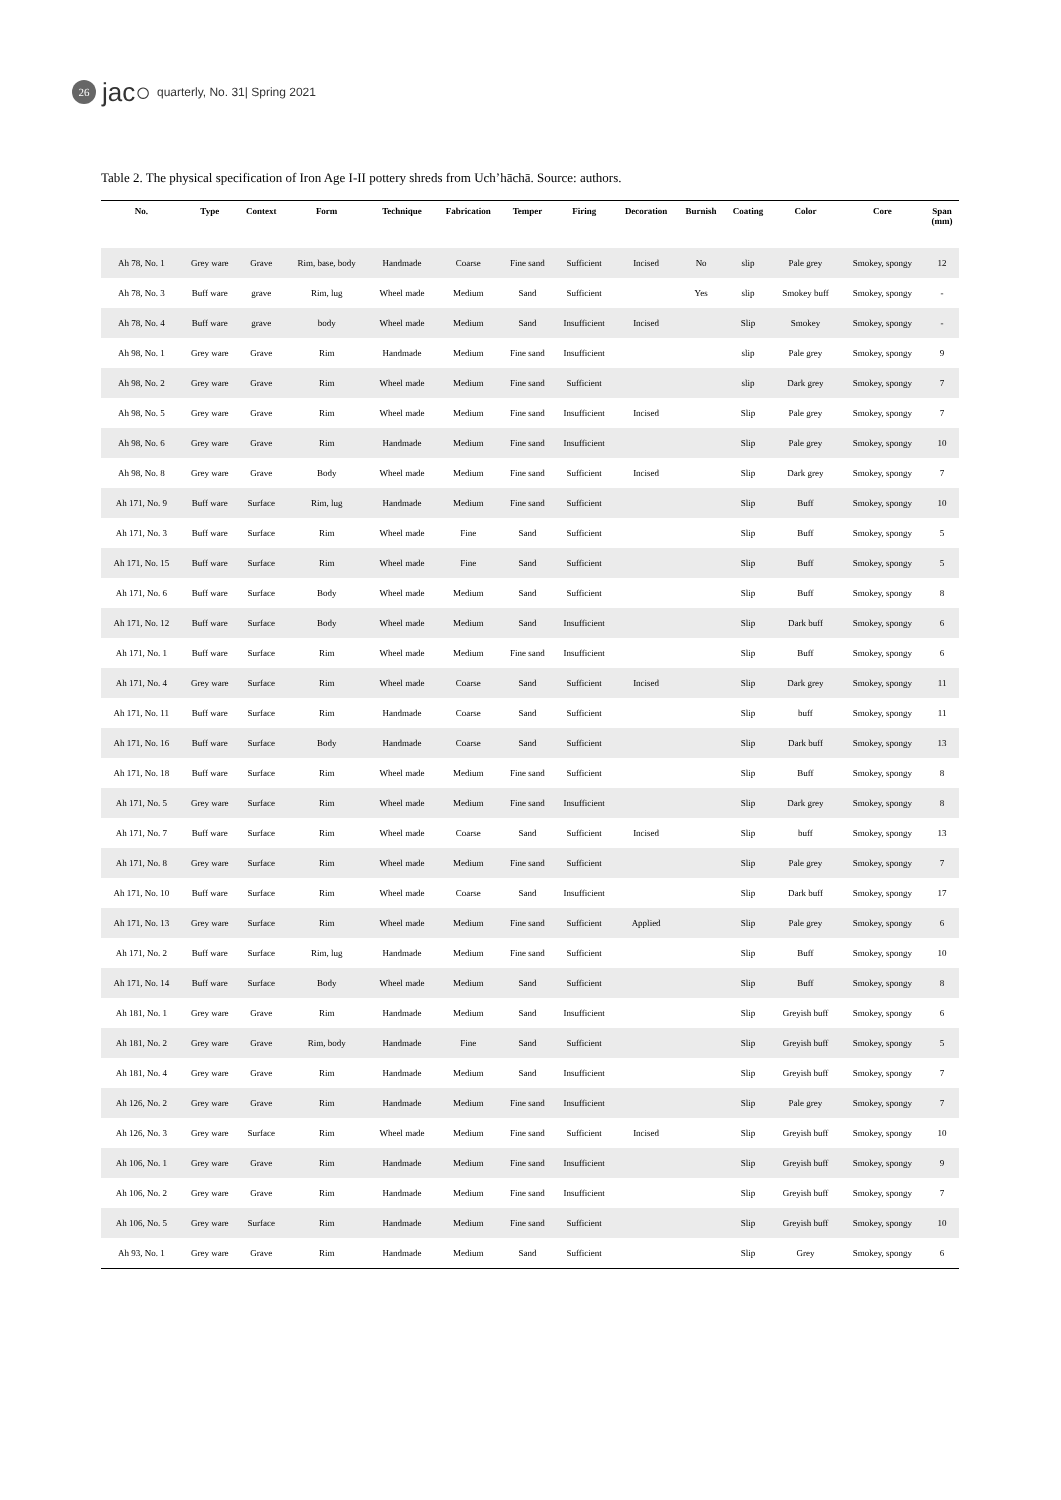26 jac○ quarterly, No. 31| Spring 2021
Table 2. The physical specification of Iron Age I-II pottery shreds from Uch’hāchā. Source: authors.
| No. | Type | Context | Form | Technique | Fabrication | Temper | Firing | Decoration | Burnish | Coating | Color | Core | Span (mm) |
| --- | --- | --- | --- | --- | --- | --- | --- | --- | --- | --- | --- | --- | --- |
| Ah 78, No. 1 | Grey ware | Grave | Rim, base, body | Handmade | Coarse | Fine sand | Sufficient | Incised | No | slip | Pale grey | Smokey, spongy | 12 |
| Ah 78, No. 3 | Buff ware | grave | Rim, lug | Wheel made | Medium | Sand | Sufficient | | Yes | slip | Smokey buff | Smokey, spongy | - |
| Ah 78, No. 4 | Buff ware | grave | body | Wheel made | Medium | Sand | Insufficient | Incised | | Slip | Smokey | Smokey, spongy | - |
| Ah 98, No. 1 | Grey ware | Grave | Rim | Handmade | Medium | Fine sand | Insufficient | | | slip | Pale grey | Smokey, spongy | 9 |
| Ah 98, No. 2 | Grey ware | Grave | Rim | Wheel made | Medium | Fine sand | Sufficient | | | slip | Dark grey | Smokey, spongy | 7 |
| Ah 98, No. 5 | Grey ware | Grave | Rim | Wheel made | Medium | Fine sand | Insufficient | Incised | | Slip | Pale grey | Smokey, spongy | 7 |
| Ah 98, No. 6 | Grey ware | Grave | Rim | Handmade | Medium | Fine sand | Insufficient | | | Slip | Pale grey | Smokey, spongy | 10 |
| Ah 98, No. 8 | Grey ware | Grave | Body | Wheel made | Medium | Fine sand | Sufficient | Incised | | Slip | Dark grey | Smokey, spongy | 7 |
| Ah 171, No. 9 | Buff ware | Surface | Rim, lug | Handmade | Medium | Fine sand | Sufficient | | | Slip | Buff | Smokey, spongy | 10 |
| Ah 171, No. 3 | Buff ware | Surface | Rim | Wheel made | Fine | Sand | Sufficient | | | Slip | Buff | Smokey, spongy | 5 |
| Ah 171, No. 15 | Buff ware | Surface | Rim | Wheel made | Fine | Sand | Sufficient | | | Slip | Buff | Smokey, spongy | 5 |
| Ah 171, No. 6 | Buff ware | Surface | Body | Wheel made | Medium | Sand | Sufficient | | | Slip | Buff | Smokey, spongy | 8 |
| Ah 171, No. 12 | Buff ware | Surface | Body | Wheel made | Medium | Sand | Insufficient | | | Slip | Dark buff | Smokey, spongy | 6 |
| Ah 171, No. 1 | Buff ware | Surface | Rim | Wheel made | Medium | Fine sand | Insufficient | | | Slip | Buff | Smokey, spongy | 6 |
| Ah 171, No. 4 | Grey ware | Surface | Rim | Wheel made | Coarse | Sand | Sufficient | Incised | | Slip | Dark grey | Smokey, spongy | 11 |
| Ah 171, No. 11 | Buff ware | Surface | Rim | Handmade | Coarse | Sand | Sufficient | | | Slip | buff | Smokey, spongy | 11 |
| Ah 171, No. 16 | Buff ware | Surface | Body | Handmade | Coarse | Sand | Sufficient | | | Slip | Dark buff | Smokey, spongy | 13 |
| Ah 171, No. 18 | Buff ware | Surface | Rim | Wheel made | Medium | Fine sand | Sufficient | | | Slip | Buff | Smokey, spongy | 8 |
| Ah 171, No. 5 | Grey ware | Surface | Rim | Wheel made | Medium | Fine sand | Insufficient | | | Slip | Dark grey | Smokey, spongy | 8 |
| Ah 171, No. 7 | Buff ware | Surface | Rim | Wheel made | Coarse | Sand | Sufficient | Incised | | Slip | buff | Smokey, spongy | 13 |
| Ah 171, No. 8 | Grey ware | Surface | Rim | Wheel made | Medium | Fine sand | Sufficient | | | Slip | Pale grey | Smokey, spongy | 7 |
| Ah 171, No. 10 | Buff ware | Surface | Rim | Wheel made | Coarse | Sand | Insufficient | | | Slip | Dark buff | Smokey, spongy | 17 |
| Ah 171, No. 13 | Grey ware | Surface | Rim | Wheel made | Medium | Fine sand | Sufficient | Applied | | Slip | Pale grey | Smokey, spongy | 6 |
| Ah 171, No. 2 | Buff ware | Surface | Rim, lug | Handmade | Medium | Fine sand | Sufficient | | | Slip | Buff | Smokey, spongy | 10 |
| Ah 171, No. 14 | Buff ware | Surface | Body | Wheel made | Medium | Sand | Sufficient | | | Slip | Buff | Smokey, spongy | 8 |
| Ah 181, No. 1 | Grey ware | Grave | Rim | Handmade | Medium | Sand | Insufficient | | | Slip | Greyish buff | Smokey, spongy | 6 |
| Ah 181, No. 2 | Grey ware | Grave | Rim, body | Handmade | Fine | Sand | Sufficient | | | Slip | Greyish buff | Smokey, spongy | 5 |
| Ah 181, No. 4 | Grey ware | Grave | Rim | Handmade | Medium | Sand | Insufficient | | | Slip | Greyish buff | Smokey, spongy | 7 |
| Ah 126, No. 2 | Grey ware | Grave | Rim | Handmade | Medium | Fine sand | Insufficient | | | Slip | Pale grey | Smokey, spongy | 7 |
| Ah 126, No. 3 | Grey ware | Surface | Rim | Wheel made | Medium | Fine sand | Sufficient | Incised | | Slip | Greyish buff | Smokey, spongy | 10 |
| Ah 106, No. 1 | Grey ware | Grave | Rim | Handmade | Medium | Fine sand | Insufficient | | | Slip | Greyish buff | Smokey, spongy | 9 |
| Ah 106, No. 2 | Grey ware | Grave | Rim | Handmade | Medium | Fine sand | Insufficient | | | Slip | Greyish buff | Smokey, spongy | 7 |
| Ah 106, No. 5 | Grey ware | Surface | Rim | Handmade | Medium | Fine sand | Sufficient | | | Slip | Greyish buff | Smokey, spongy | 10 |
| Ah 93, No. 1 | Grey ware | Grave | Rim | Handmade | Medium | Sand | Sufficient | | | Slip | Grey | Smokey, spongy | 6 |